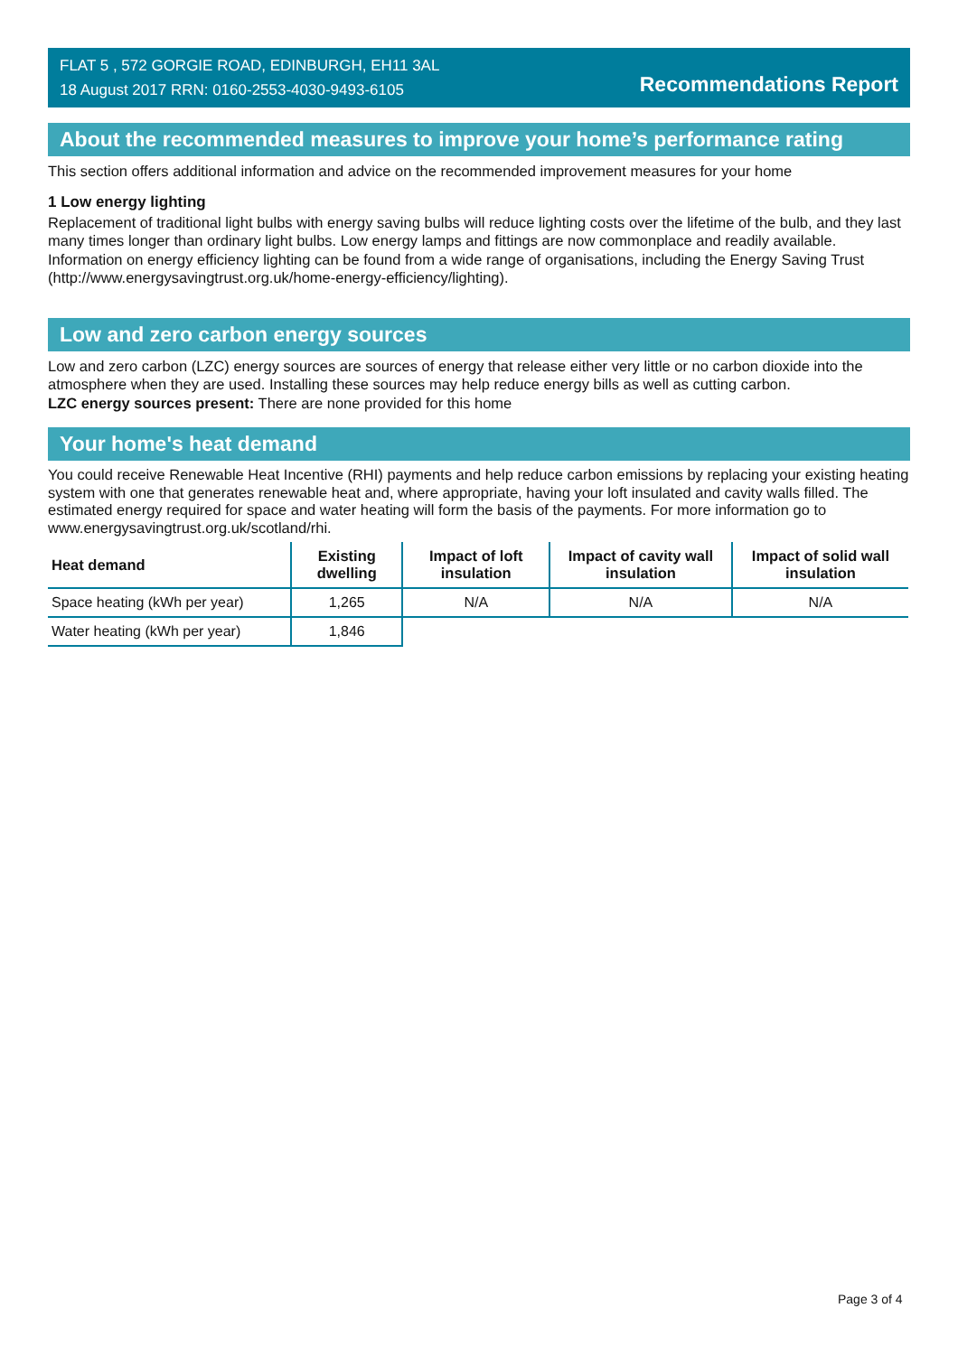FLAT 5 , 572 GORGIE ROAD, EDINBURGH, EH11 3AL
18 August 2017 RRN: 0160-2553-4030-9493-6105
Recommendations Report
About the recommended measures to improve your home’s performance rating
This section offers additional information and advice on the recommended improvement measures for your home
1 Low energy lighting
Replacement of traditional light bulbs with energy saving bulbs will reduce lighting costs over the lifetime of the bulb, and they last many times longer than ordinary light bulbs. Low energy lamps and fittings are now commonplace and readily available. Information on energy efficiency lighting can be found from a wide range of organisations, including the Energy Saving Trust (http://www.energysavingtrust.org.uk/home-energy-efficiency/lighting).
Low and zero carbon energy sources
Low and zero carbon (LZC) energy sources are sources of energy that release either very little or no carbon dioxide into the atmosphere when they are used. Installing these sources may help reduce energy bills as well as cutting carbon.
LZC energy sources present: There are none provided for this home
Your home's heat demand
You could receive Renewable Heat Incentive (RHI) payments and help reduce carbon emissions by replacing your existing heating system with one that generates renewable heat and, where appropriate, having your loft insulated and cavity walls filled. The estimated energy required for space and water heating will form the basis of the payments. For more information go to www.energysavingtrust.org.uk/scotland/rhi.
| Heat demand | Existing dwelling | Impact of loft insulation | Impact of cavity wall insulation | Impact of solid wall insulation |
| --- | --- | --- | --- | --- |
| Space heating (kWh per year) | 1,265 | N/A | N/A | N/A |
| Water heating (kWh per year) | 1,846 | | | |
Page 3 of 4